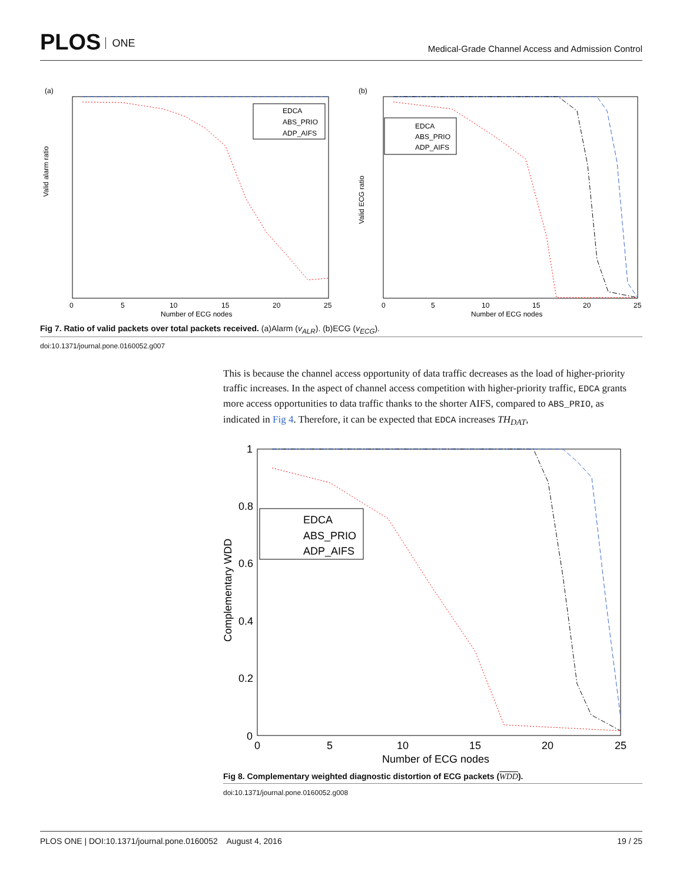PLOS ONE
Medical-Grade Channel Access and Admission Control
(a)
Valid alarm ratio
0
5
10
15
20
25
Number of ECG nodes
EDCA
ABS_PRIO
ADP_AIFS
(b)
Valid ECG ratio
0
5
10
15
20
25
Number of ECG nodes
EDCA
ABS_PRIO
ADP_AIFS
Fig 7. Ratio of valid packets over total packets received. (a)Alarm (v<sub>ALR</sub>). (b)ECG (v<sub>ECG</sub>).
doi:10.1371/journal.pone.0160052.g007
This is because the channel access opportunity of data traffic decreases as the load of higher-priority traffic increases. In the aspect of channel access competition with higher-priority traffic, EDCA grants more access opportunities to data traffic thanks to the shorter AIFS, compared to ABS_PRIO, as indicated in Fig 4. Therefore, it can be expected that EDCA increases TH<sub>DAT</sub>,
Complementary WDD
1
0.8
0.6
0.4
0.2
0
0
5
10
15
20
25
Number of ECG nodes
EDCA
ABS_PRIO
ADP_AIFS
Fig 8. Complementary weighted diagnostic distortion of ECG packets (WDD).
doi:10.1371/journal.pone.0160052.g008
PLOS ONE | DOI:10.1371/journal.pone.0160052 August 4, 2016 19 / 25